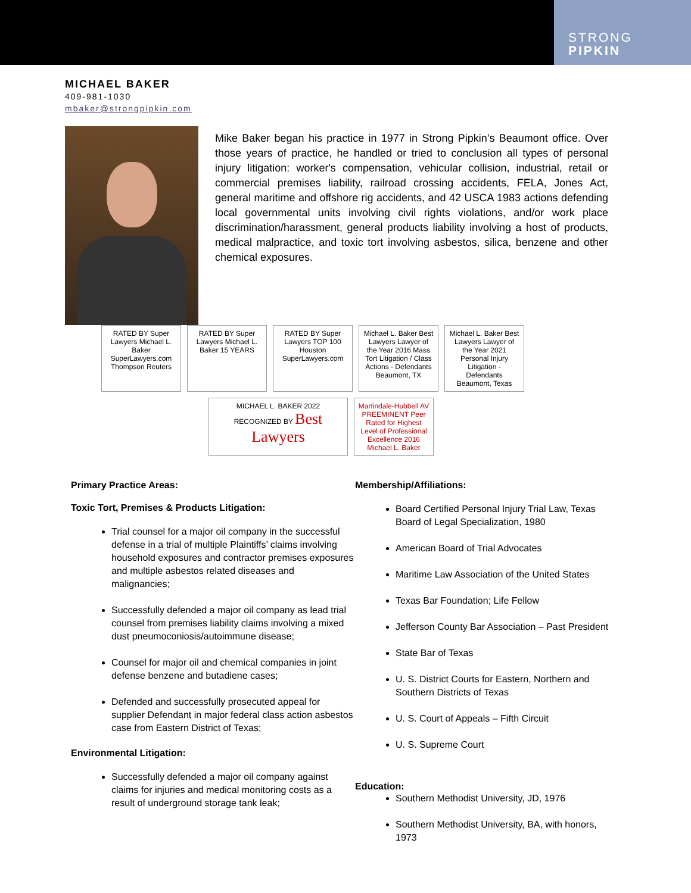STRONG
PIPKIN
MICHAEL BAKER
409-981-1030
mbaker@strongpipkin.com
Mike Baker began his practice in 1977 in Strong Pipkin’s Beaumont office. Over those years of practice, he handled or tried to conclusion all types of personal injury litigation: worker's compensation, vehicular collision, industrial, retail or commercial premises liability, railroad crossing accidents, FELA, Jones Act, general maritime and offshore rig accidents, and 42 USCA 1983 actions defending local governmental units involving civil rights violations, and/or work place discrimination/harassment, general products liability involving a host of products, medical malpractice, and toxic tort involving asbestos, silica, benzene and other chemical exposures.
RATED BY Super Lawyers Michael L. Baker SuperLawyers.com Thompson Reuters
RATED BY Super Lawyers Michael L. Baker 15 YEARS
RATED BY Super Lawyers TOP 100 Houston SuperLawyers.com
Michael L. Baker Best Lawyers Lawyer of the Year 2016 Mass Tort Litigation / Class Actions - Defendants Beaumont, TX
Michael L. Baker Best Lawyers Lawyer of the Year 2021 Personal Injury Litigation - Defendants Beaumont, Texas
MICHAEL L. BAKER 2022 RECOGNIZED BY Best Lawyers
Martindale-Hubbell AV PREEMINENT Peer Rated for Highest Level of Professional Excellence 2016 Michael L. Baker
Primary Practice Areas:
Toxic Tort, Premises & Products Litigation:
Trial counsel for a major oil company in the successful defense in a trial of multiple Plaintiffs’ claims involving household exposures and contractor premises exposures and multiple asbestos related diseases and malignancies;
Successfully defended a major oil company as lead trial counsel from premises liability claims involving a mixed dust pneumoconiosis/autoimmune disease;
Counsel for major oil and chemical companies in joint defense benzene and butadiene cases;
Defended and successfully prosecuted appeal for supplier Defendant in major federal class action asbestos case from Eastern District of Texas;
Environmental Litigation:
Successfully defended a major oil company against claims for injuries and medical monitoring costs as a result of underground storage tank leak;
Membership/Affiliations:
Board Certified Personal Injury Trial Law, Texas Board of Legal Specialization, 1980
American Board of Trial Advocates
Maritime Law Association of the United States
Texas Bar Foundation; Life Fellow
Jefferson County Bar Association – Past President
State Bar of Texas
U. S. District Courts for Eastern, Northern and Southern Districts of Texas
U. S. Court of Appeals – Fifth Circuit
U. S. Supreme Court
Education:
Southern Methodist University, JD, 1976
Southern Methodist University, BA, with honors, 1973